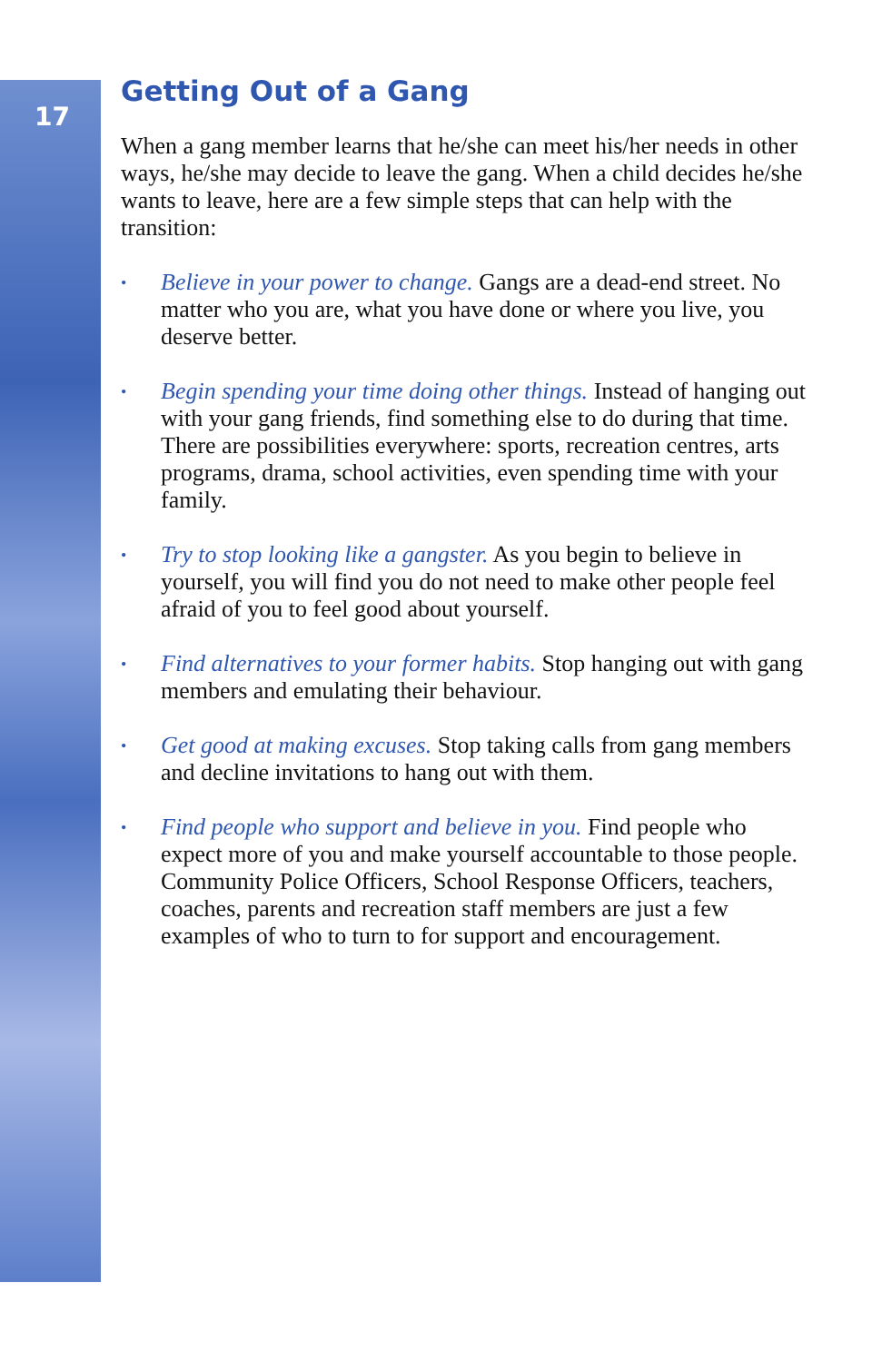17
Getting Out of a Gang
When a gang member learns that he/she can meet his/her needs in other ways, he/she may decide to leave the gang. When a child decides he/she wants to leave, here are a few simple steps that can help with the transition:
• Believe in your power to change. Gangs are a dead-end street. No matter who you are, what you have done or where you live, you deserve better.
• Begin spending your time doing other things. Instead of hanging out with your gang friends, find something else to do during that time. There are possibilities everywhere: sports, recreation centres, arts programs, drama, school activities, even spending time with your family.
• Try to stop looking like a gangster. As you begin to believe in yourself, you will find you do not need to make other people feel afraid of you to feel good about yourself.
• Find alternatives to your former habits. Stop hanging out with gang members and emulating their behaviour.
• Get good at making excuses. Stop taking calls from gang members and decline invitations to hang out with them.
• Find people who support and believe in you. Find people who expect more of you and make yourself accountable to those people. Community Police Officers, School Response Officers, teachers, coaches, parents and recreation staff members are just a few examples of who to turn to for support and encouragement.